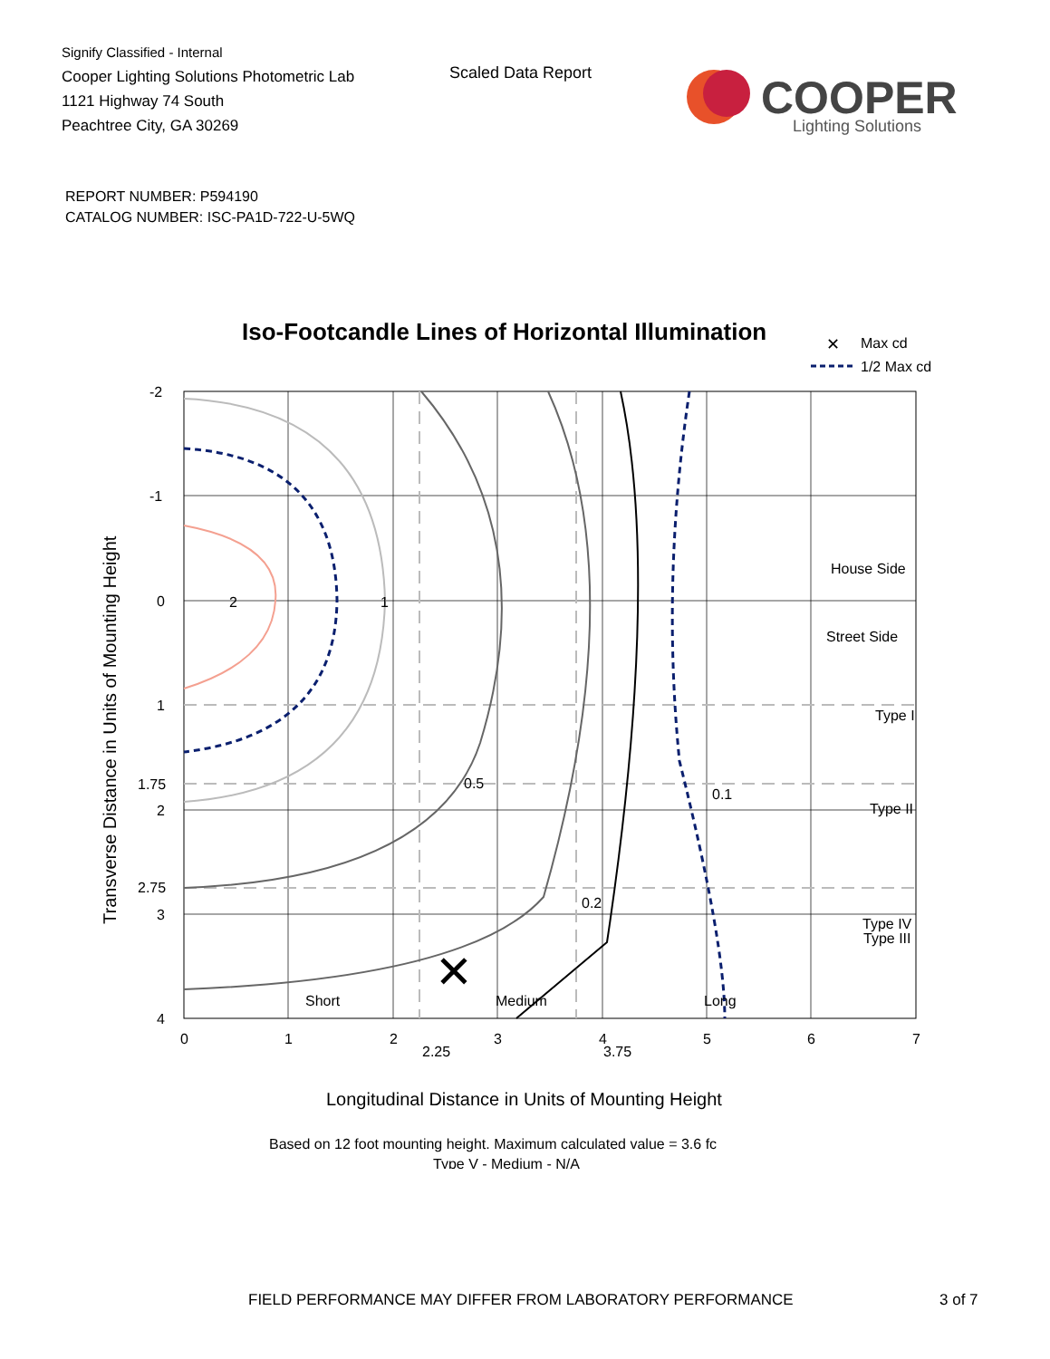Signify Classified - Internal
Cooper Lighting Solutions Photometric Lab
1121 Highway 74 South
Peachtree City, GA 30269
Scaled Data Report
COOPER
Lighting Solutions
REPORT NUMBER: P594190
CATALOG NUMBER: ISC-PA1D-722-U-5WQ
Iso-Footcandle Lines of Horizontal Illumination
✕
Max cd
1/2 Max cd
2
1
0.5
0.1
0.2
✕
House Side
Street Side
Type I
Type II
Type III
Type IV
Short
Medium
Long
-2
-1
0
1
1.75
2
2.75
3
4
0
1
2
2.25
3
3.75
4
5
6
7
Longitudinal Distance in Units of Mounting Height
Transverse Distance in Units of Mounting Height
Based on 12 foot mounting height. Maximum calculated value = 3.6 fc
Type V - Medium - N/A
FIELD PERFORMANCE MAY DIFFER FROM LABORATORY PERFORMANCE 3 of 7